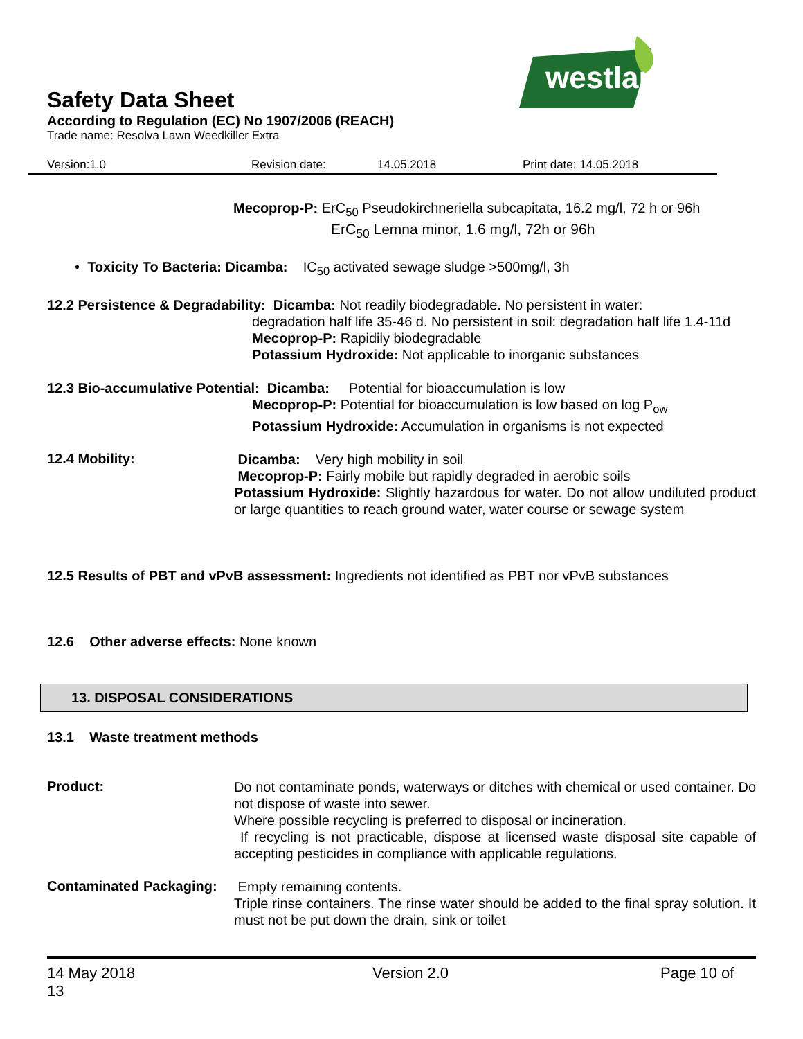westland
Safety Data Sheet
According to Regulation (EC) No 1907/2006 (REACH)
Trade name: Resolva Lawn Weedkiller Extra
Version:1.0 Revision date: 14.05.2018 Print date: 14.05.2018
Mecoprop-P: ErC<sub>50</sub> Pseudokirchneriella subcapitata, 16.2 mg/l, 72 h or 96h
ErC<sub>50</sub> Lemna minor, 1.6 mg/l, 72h or 96h
• Toxicity To Bacteria: Dicamba: IC<sub>50</sub> activated sewage sludge >500mg/l, 3h
12.2 Persistence & Degradability: Dicamba: Not readily biodegradable. No persistent in water:
degradation half life 35-46 d. No persistent in soil: degradation half life 1.4-11d
Mecoprop-P: Rapidily biodegradable
Potassium Hydroxide: Not applicable to inorganic substances
12.3 Bio-accumulative Potential: Dicamba: Potential for bioaccumulation is low
Mecoprop-P: Potential for bioaccumulation is low based on log P<sub>ow</sub>
Potassium Hydroxide: Accumulation in organisms is not expected
12.4 Mobility:
Dicamba: Very high mobility in soil
Mecoprop-P: Fairly mobile but rapidly degraded in aerobic soils
Potassium Hydroxide: Slightly hazardous for water. Do not allow undiluted product or large quantities to reach ground water, water course or sewage system
12.5 Results of PBT and vPvB assessment: Ingredients not identified as PBT nor vPvB substances
12.6 Other adverse effects: None known
13. DISPOSAL CONSIDERATIONS
13.1 Waste treatment methods
Product:
Do not contaminate ponds, waterways or ditches with chemical or used container. Do not dispose of waste into sewer.
Where possible recycling is preferred to disposal or incineration.
If recycling is not practicable, dispose at licensed waste disposal site capable of accepting pesticides in compliance with applicable regulations.
Contaminated Packaging:
Empty remaining contents.
Triple rinse containers. The rinse water should be added to the final spray solution. It must not be put down the drain, sink or toilet
14 May 2018
13 Version 2.0 Page 10 of